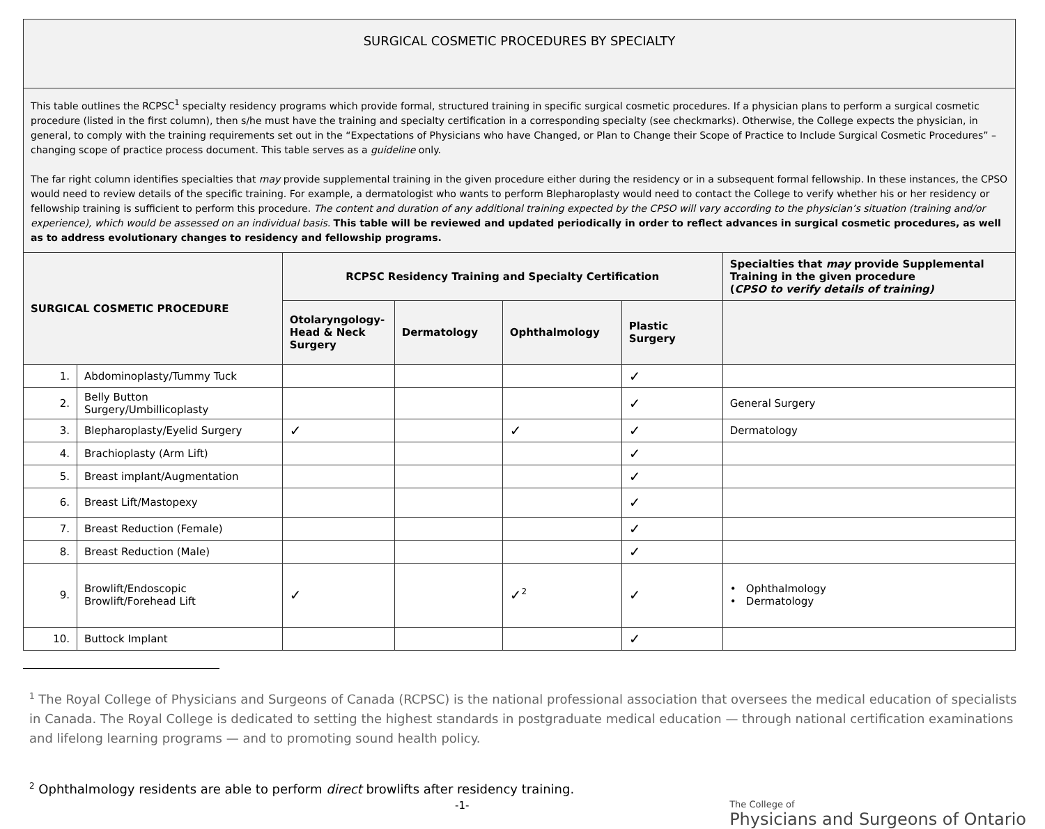| SURGICAL COSMETIC PROCEDURES BY SPECIALTY | | | | | | |
| This table outlines the RCPSC<sup>1</sup> specialty residency programs which provide formal, structured training in specific surgical cosmetic procedures. If a physician plans to perform a surgical cosmetic procedure (listed in the first column), then s/he must have the training and specialty certification in a corresponding specialty (see checkmarks). Otherwise, the College expects the physician, in general, to comply with the training requirements set out in the “Expectations of Physicians who have Changed, or Plan to Change their Scope of Practice to Include Surgical Cosmetic Procedures” – changing scope of practice process document. This table serves as a guideline only. The far right column identifies specialties that may provide supplemental training in the given procedure either during the residency or in a subsequent formal fellowship. In these instances, the CPSO would need to review details of the specific training. For example, a dermatologist who wants to perform Blepharoplasty would need to contact the College to verify whether his or her residency or fellowship training is sufficient to perform this procedure. The content and duration of any additional training expected by the CPSO will vary according to the physician’s situation (training and/or experience), which would be assessed on an individual basis. This table will be reviewed and updated periodically in order to reflect advances in surgical cosmetic procedures, as well as to address evolutionary changes to residency and fellowship programs. | | | | | | |
| SURGICAL COSMETIC PROCEDURE | | RCPSC Residency Training and Specialty Certification | | | | Specialties that may provide Supplemental Training in the given procedure ( CPSO to verify details of training) |
| | | Otolaryngology-Head & Neck Surgery | Dermatology | Ophthalmology | Plastic Surgery | |
| 1. | Abdominoplasty/Tummy Tuck | | | | ✓ | |
| 2. | Belly Button Surgery/Umbillicoplasty | | | | ✓ | General Surgery |
| 3. | Blepharoplasty/Eyelid Surgery | ✓ | | ✓ | ✓ | Dermatology |
| 4. | Brachioplasty (Arm Lift) | | | | ✓ | |
| 5. | Breast implant/Augmentation | | | | ✓ | |
| 6. | Breast Lift/Mastopexy | | | | ✓ | |
| 7. | Breast Reduction (Female) | | | | ✓ | |
| 8. | Breast Reduction (Male) | | | | ✓ | |
| 9. | Browlift/Endoscopic Browlift/Forehead Lift | ✓ | | ✓<sup>2</sup> | ✓ | • Ophthalmology • Dermatology |
| 10. | Buttock Implant | | | | ✓ | |
<sup>1</sup> The Royal College of Physicians and Surgeons of Canada (RCPSC) is the national professional association that oversees the medical education of specialists in Canada. The Royal College is dedicated to setting the highest standards in postgraduate medical education — through national certification examinations and lifelong learning programs — and to promoting sound health policy.
<sup>2</sup> Ophthalmology residents are able to perform direct browlifts after residency training.
-1-
The College of
Physicians and Surgeons of Ontario